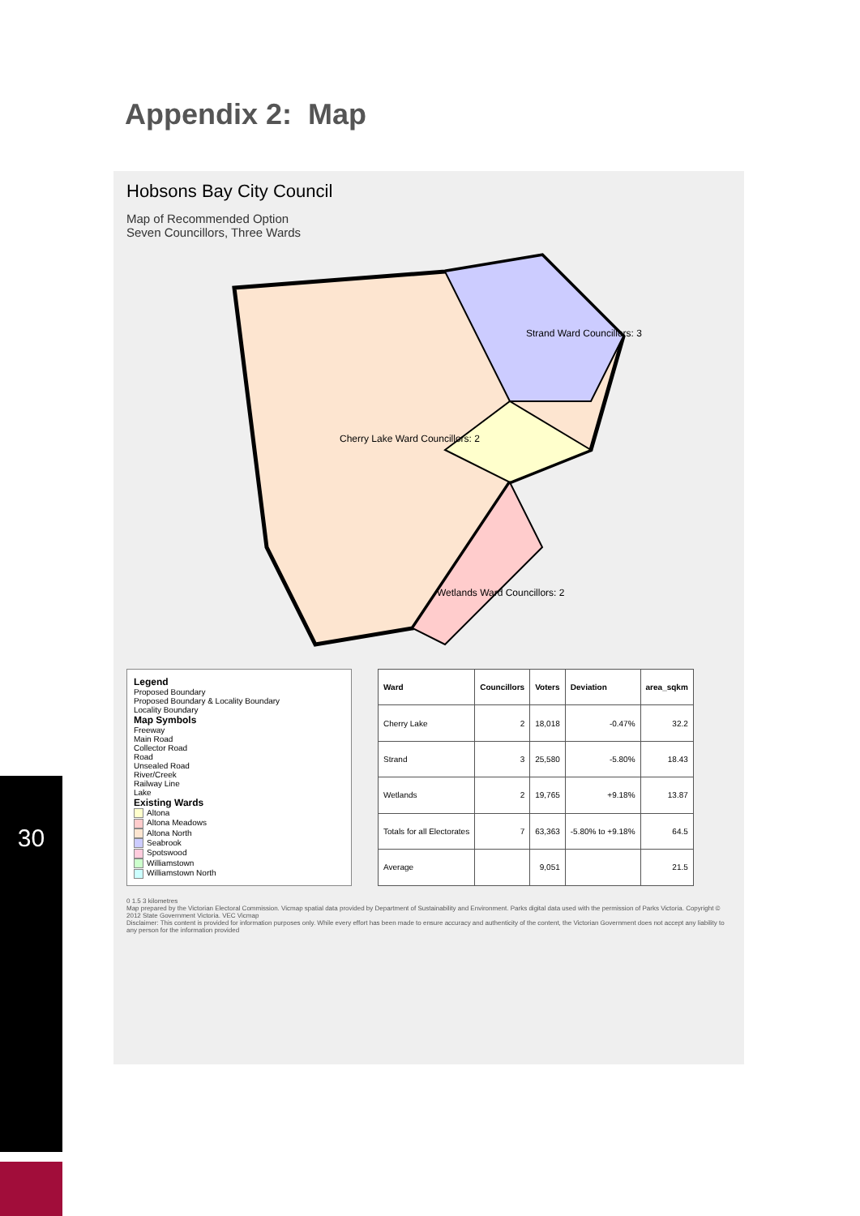Appendix 2: Map
Hobsons Bay City Council
Map of Recommended Option
Seven Councillors, Three Wards
Strand Ward Councillors: 3
Cherry Lake Ward Councillors: 2
Wetlands Ward Councillors: 2
Legend
Proposed Boundary
Proposed Boundary & Locality Boundary
Locality Boundary
Map Symbols
Freeway
Main Road
Collector Road
Road
Unsealed Road
River/Creek
Railway Line
Lake
Existing Wards
Altona
Altona Meadows
Altona North
Seabrook
Spotswood
Williamstown
Williamstown North
| Ward | Councillors | Voters | Deviation | area_sqkm |
| --- | --- | --- | --- | --- |
| Cherry Lake | 2 | 18,018 | -0.47% | 32.2 |
| Strand | 3 | 25,580 | -5.80% | 18.43 |
| Wetlands | 2 | 19,765 | +9.18% | 13.87 |
| Totals for all Electorates | 7 | 63,363 | -5.80% to +9.18% | 64.5 |
| Average | | 9,051 | | 21.5 |
0 1.5 3 kilometres
Map prepared by the Victorian Electoral Commission. Vicmap spatial data provided by Department of Sustainability and Environment. Parks digital data used with the permission of Parks Victoria. Copyright © 2012 State Government Victoria. VEC Vicmap
Disclaimer: This content is provided for information purposes only. While every effort has been made to ensure accuracy and authenticity of the content, the Victorian Government does not accept any liability to any person for the information provided
30